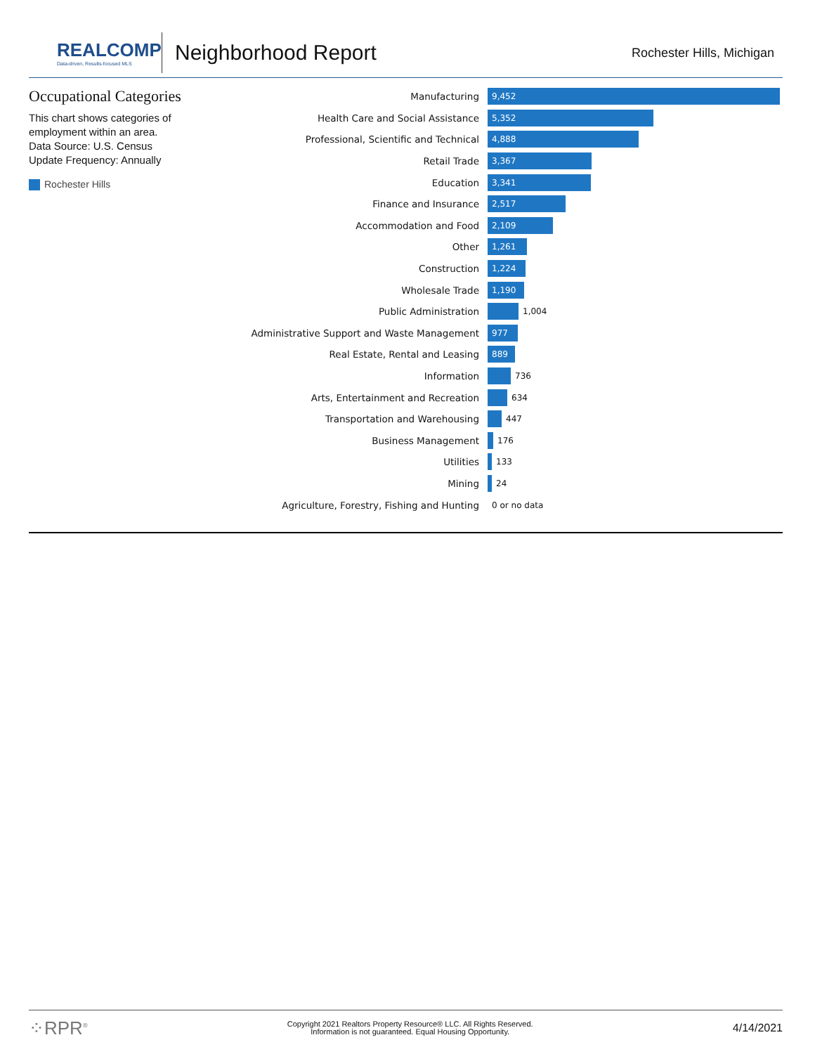REALCOMP
Data-driven, Results-focused MLS
Neighborhood Report
Rochester Hills, Michigan
Occupational Categories
This chart shows categories of employment within an area.
Data Source: U.S. Census
Update Frequency: Annually
Rochester Hills
Manufacturing
9,452
Health Care and Social Assistance
5,352
Professional, Scientific and Technical
4,888
Retail Trade
3,367
Education
3,341
Finance and Insurance
2,517
Accommodation and Food
2,109
Other
1,261
Construction
1,224
Wholesale Trade
1,190
Public Administration 1,004
Administrative Support and Waste Management
977
Real Estate, Rental and Leasing
889
Information 736
Arts, Entertainment and Recreation 634
Transportation and Warehousing 447
Business Management 176
Utilities 133
Mining 24
Agriculture, Forestry, Fishing and Hunting 0 or no data
⁘RPR<sup>®</sup>
Copyright 2021 Realtors Property Resource® LLC. All Rights Reserved.
Information is not guaranteed. Equal Housing Opportunity.
4/14/2021